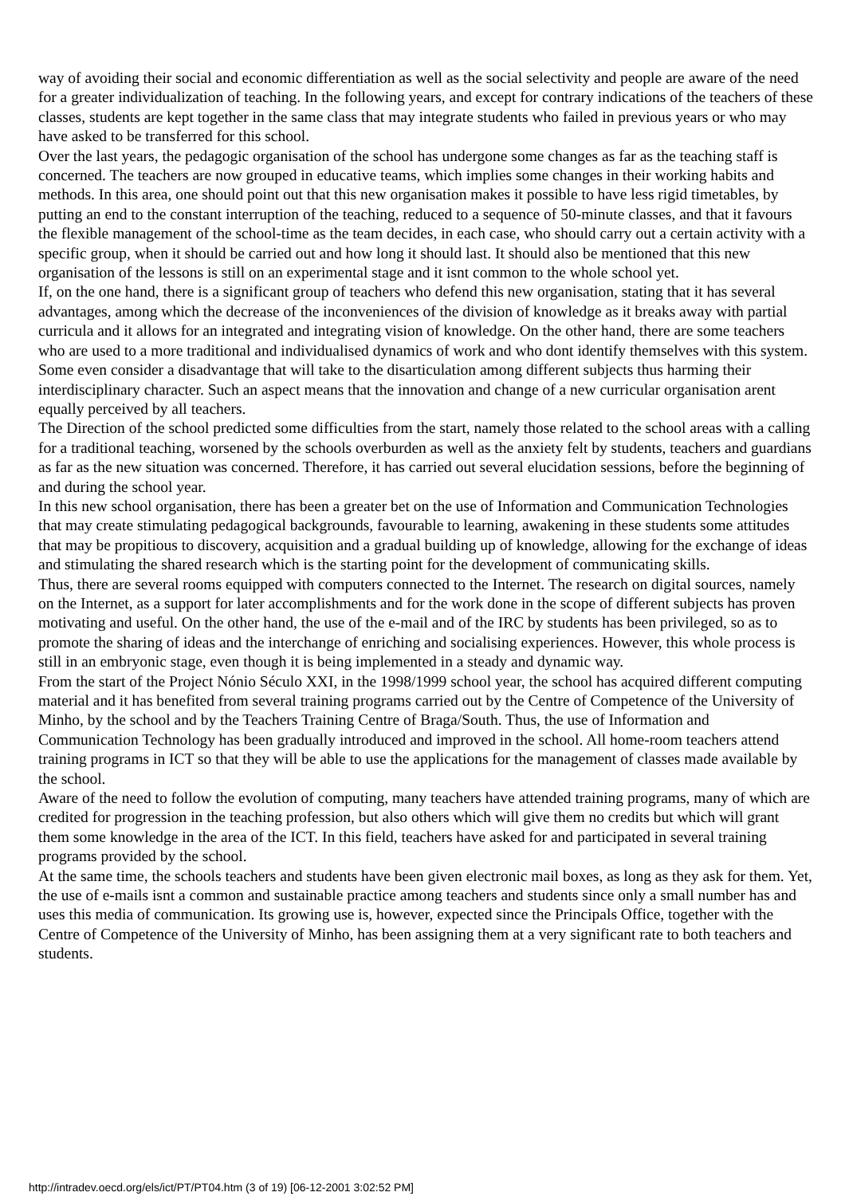way of avoiding their social and economic differentiation as well as the social selectivity and people are aware of the need for a greater individualization of teaching. In the following years, and except for contrary indications of the teachers of these classes, students are kept together in the same class that may integrate students who failed in previous years or who may have asked to be transferred for this school.
Over the last years, the pedagogic organisation of the school has undergone some changes as far as the teaching staff is concerned. The teachers are now grouped in educative teams, which implies some changes in their working habits and methods. In this area, one should point out that this new organisation makes it possible to have less rigid timetables, by putting an end to the constant interruption of the teaching, reduced to a sequence of 50-minute classes, and that it favours the flexible management of the school-time as the team decides, in each case, who should carry out a certain activity with a specific group, when it should be carried out and how long it should last. It should also be mentioned that this new organisation of the lessons is still on an experimental stage and it isnt common to the whole school yet.
If, on the one hand, there is a significant group of teachers who defend this new organisation, stating that it has several advantages, among which the decrease of the inconveniences of the division of knowledge as it breaks away with partial curricula and it allows for an integrated and integrating vision of knowledge. On the other hand, there are some teachers who are used to a more traditional and individualised dynamics of work and who dont identify themselves with this system. Some even consider a disadvantage that will take to the disarticulation among different subjects thus harming their interdisciplinary character. Such an aspect means that the innovation and change of a new curricular organisation arent equally perceived by all teachers.
The Direction of the school predicted some difficulties from the start, namely those related to the school areas with a calling for a traditional teaching, worsened by the schools overburden as well as the anxiety felt by students, teachers and guardians as far as the new situation was concerned. Therefore, it has carried out several elucidation sessions, before the beginning of and during the school year.
In this new school organisation, there has been a greater bet on the use of Information and Communication Technologies that may create stimulating pedagogical backgrounds, favourable to learning, awakening in these students some attitudes that may be propitious to discovery, acquisition and a gradual building up of knowledge, allowing for the exchange of ideas and stimulating the shared research which is the starting point for the development of communicating skills.
Thus, there are several rooms equipped with computers connected to the Internet. The research on digital sources, namely on the Internet, as a support for later accomplishments and for the work done in the scope of different subjects has proven motivating and useful. On the other hand, the use of the e-mail and of the IRC by students has been privileged, so as to promote the sharing of ideas and the interchange of enriching and socialising experiences. However, this whole process is still in an embryonic stage, even though it is being implemented in a steady and dynamic way.
From the start of the Project Nónio Século XXI, in the 1998/1999 school year, the school has acquired different computing material and it has benefited from several training programs carried out by the Centre of Competence of the University of Minho, by the school and by the Teachers Training Centre of Braga/South. Thus, the use of Information and Communication Technology has been gradually introduced and improved in the school. All home-room teachers attend training programs in ICT so that they will be able to use the applications for the management of classes made available by the school.
Aware of the need to follow the evolution of computing, many teachers have attended training programs, many of which are credited for progression in the teaching profession, but also others which will give them no credits but which will grant them some knowledge in the area of the ICT. In this field, teachers have asked for and participated in several training programs provided by the school.
At the same time, the schools teachers and students have been given electronic mail boxes, as long as they ask for them. Yet, the use of e-mails isnt a common and sustainable practice among teachers and students since only a small number has and uses this media of communication. Its growing use is, however, expected since the Principals Office, together with the Centre of Competence of the University of Minho, has been assigning them at a very significant rate to both teachers and students.
http://intradev.oecd.org/els/ict/PT/PT04.htm (3 of 19) [06-12-2001 3:02:52 PM]